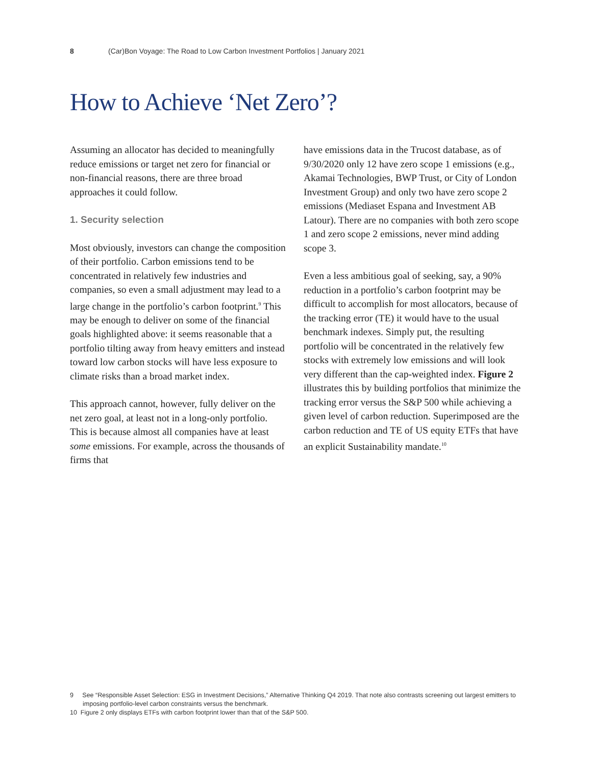8 (Car)Bon Voyage: The Road to Low Carbon Investment Portfolios | January 2021
How to Achieve ‘Net Zero’?
Assuming an allocator has decided to meaningfully reduce emissions or target net zero for financial or non-financial reasons, there are three broad approaches it could follow.
1. Security selection
Most obviously, investors can change the composition of their portfolio. Carbon emissions tend to be concentrated in relatively few industries and companies, so even a small adjustment may lead to a large change in the portfolio’s carbon footprint.<sup>9</sup> This may be enough to deliver on some of the financial goals highlighted above: it seems reasonable that a portfolio tilting away from heavy emitters and instead toward low carbon stocks will have less exposure to climate risks than a broad market index.
This approach cannot, however, fully deliver on the net zero goal, at least not in a long-only portfolio. This is because almost all companies have at least some emissions. For example, across the thousands of firms that
have emissions data in the Trucost database, as of 9/30/2020 only 12 have zero scope 1 emissions (e.g., Akamai Technologies, BWP Trust, or City of London Investment Group) and only two have zero scope 2 emissions (Mediaset Espana and Investment AB Latour). There are no companies with both zero scope 1 and zero scope 2 emissions, never mind adding scope 3.
Even a less ambitious goal of seeking, say, a 90% reduction in a portfolio’s carbon footprint may be difficult to accomplish for most allocators, because of the tracking error (TE) it would have to the usual benchmark indexes. Simply put, the resulting portfolio will be concentrated in the relatively few stocks with extremely low emissions and will look very different than the cap-weighted index. Figure 2 illustrates this by building portfolios that minimize the tracking error versus the S&P 500 while achieving a given level of carbon reduction. Superimposed are the carbon reduction and TE of US equity ETFs that have an explicit Sustainability mandate.<sup>10</sup>
9 See “Responsible Asset Selection: ESG in Investment Decisions,” Alternative Thinking Q4 2019. That note also contrasts screening out largest emitters to imposing portfolio-level carbon constraints versus the benchmark.
10 Figure 2 only displays ETFs with carbon footprint lower than that of the S&P 500.